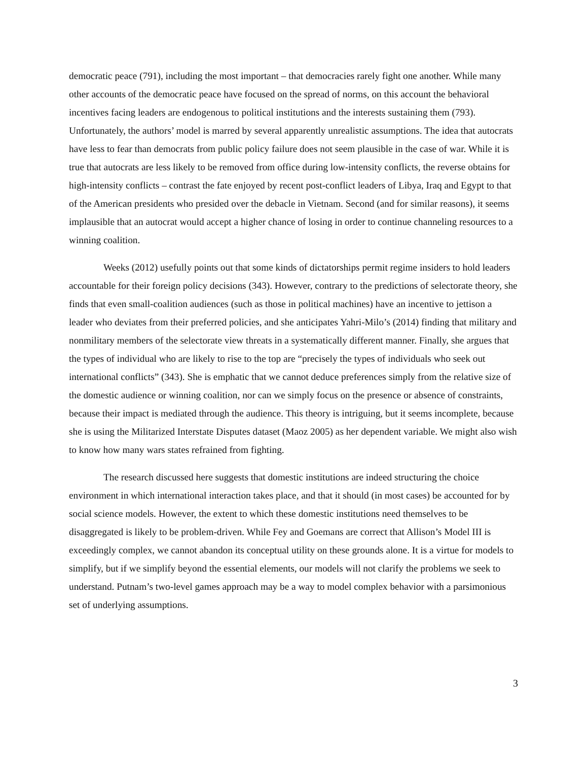democratic peace (791), including the most important – that democracies rarely fight one another. While many other accounts of the democratic peace have focused on the spread of norms, on this account the behavioral incentives facing leaders are endogenous to political institutions and the interests sustaining them (793). Unfortunately, the authors’ model is marred by several apparently unrealistic assumptions. The idea that autocrats have less to fear than democrats from public policy failure does not seem plausible in the case of war. While it is true that autocrats are less likely to be removed from office during low-intensity conflicts, the reverse obtains for high-intensity conflicts – contrast the fate enjoyed by recent post-conflict leaders of Libya, Iraq and Egypt to that of the American presidents who presided over the debacle in Vietnam. Second (and for similar reasons), it seems implausible that an autocrat would accept a higher chance of losing in order to continue channeling resources to a winning coalition.
Weeks (2012) usefully points out that some kinds of dictatorships permit regime insiders to hold leaders accountable for their foreign policy decisions (343). However, contrary to the predictions of selectorate theory, she finds that even small-coalition audiences (such as those in political machines) have an incentive to jettison a leader who deviates from their preferred policies, and she anticipates Yahri-Milo’s (2014) finding that military and nonmilitary members of the selectorate view threats in a systematically different manner. Finally, she argues that the types of individual who are likely to rise to the top are “precisely the types of individuals who seek out international conflicts” (343). She is emphatic that we cannot deduce preferences simply from the relative size of the domestic audience or winning coalition, nor can we simply focus on the presence or absence of constraints, because their impact is mediated through the audience. This theory is intriguing, but it seems incomplete, because she is using the Militarized Interstate Disputes dataset (Maoz 2005) as her dependent variable. We might also wish to know how many wars states refrained from fighting.
The research discussed here suggests that domestic institutions are indeed structuring the choice environment in which international interaction takes place, and that it should (in most cases) be accounted for by social science models. However, the extent to which these domestic institutions need themselves to be disaggregated is likely to be problem-driven. While Fey and Goemans are correct that Allison’s Model III is exceedingly complex, we cannot abandon its conceptual utility on these grounds alone. It is a virtue for models to simplify, but if we simplify beyond the essential elements, our models will not clarify the problems we seek to understand. Putnam’s two-level games approach may be a way to model complex behavior with a parsimonious set of underlying assumptions.
3